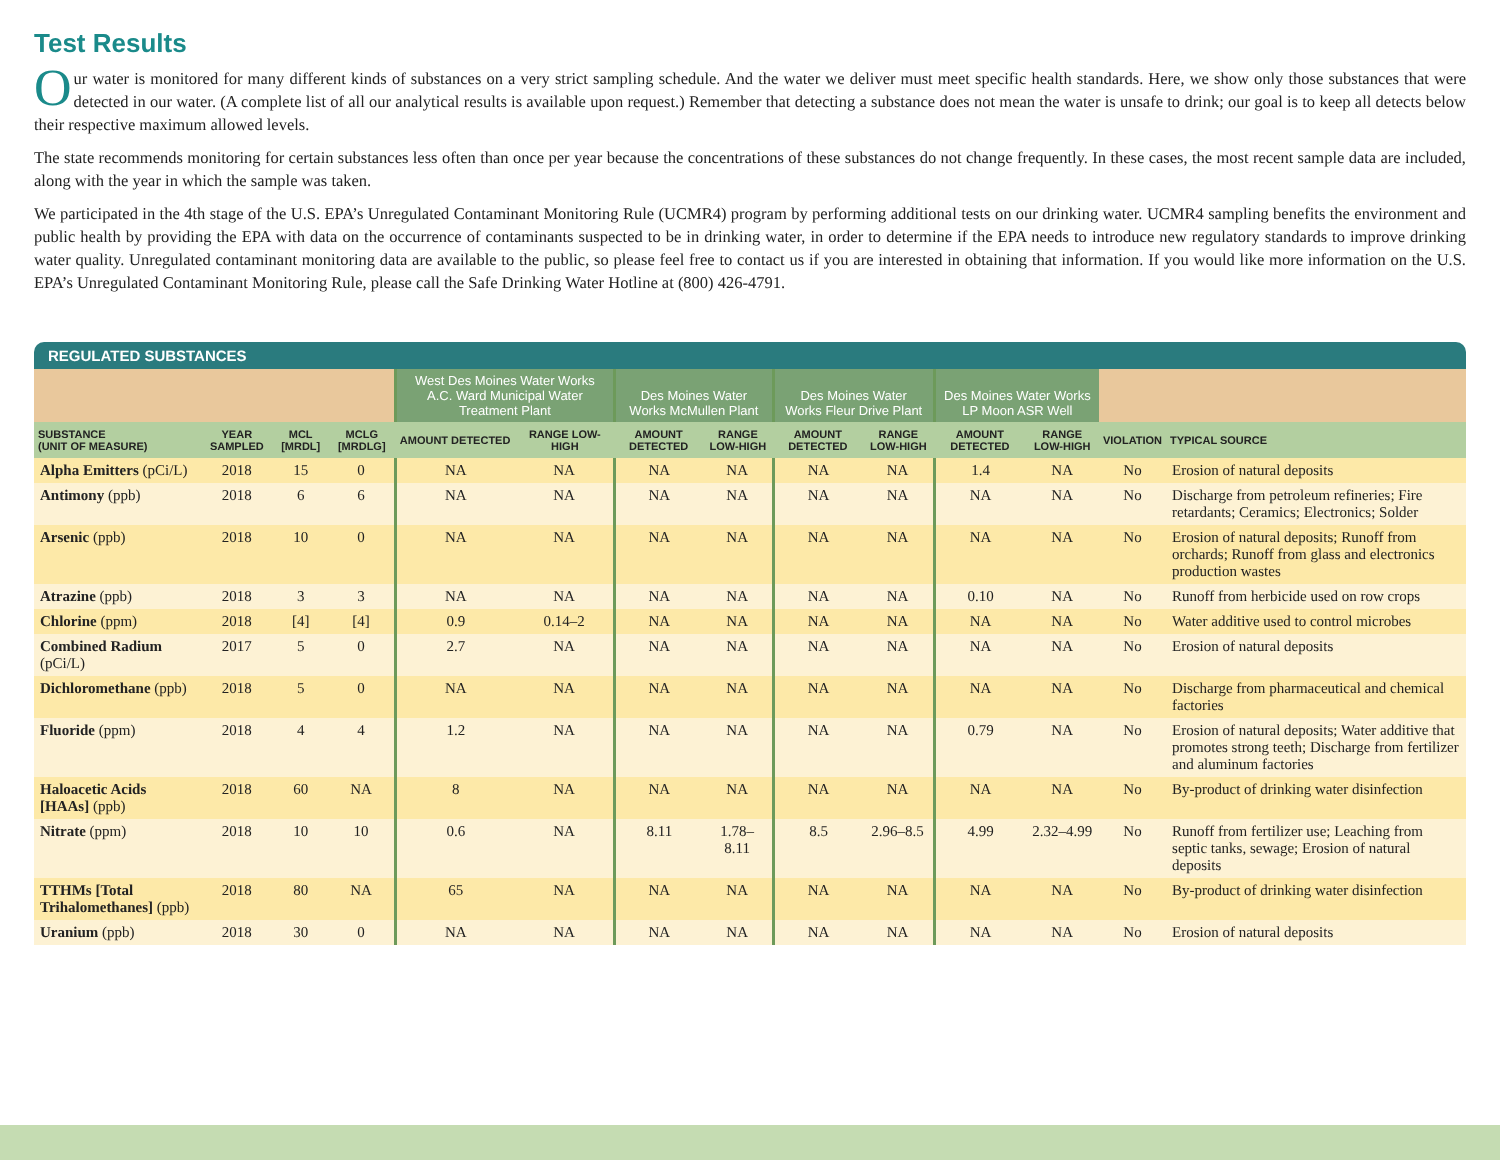Test Results
Our water is monitored for many different kinds of substances on a very strict sampling schedule. And the water we deliver must meet specific health standards. Here, we show only those substances that were detected in our water. (A complete list of all our analytical results is available upon request.) Remember that detecting a substance does not mean the water is unsafe to drink; our goal is to keep all detects below their respective maximum allowed levels.
The state recommends monitoring for certain substances less often than once per year because the concentrations of these substances do not change frequently. In these cases, the most recent sample data are included, along with the year in which the sample was taken.
We participated in the 4th stage of the U.S. EPA’s Unregulated Contaminant Monitoring Rule (UCMR4) program by performing additional tests on our drinking water. UCMR4 sampling benefits the environment and public health by providing the EPA with data on the occurrence of contaminants suspected to be in drinking water, in order to determine if the EPA needs to introduce new regulatory standards to improve drinking water quality. Unregulated contaminant monitoring data are available to the public, so please feel free to contact us if you are interested in obtaining that information. If you would like more information on the U.S. EPA’s Unregulated Contaminant Monitoring Rule, please call the Safe Drinking Water Hotline at (800) 426-4791.
REGULATED SUBSTANCES
| | | | | West Des Moines Water Works A.C. Ward Municipal Water Treatment Plant | | Des Moines Water Works McMullen Plant | | Des Moines Water Works Fleur Drive Plant | | Des Moines Water Works LP Moon ASR Well | | | |
| SUBSTANCE (UNIT OF MEASURE) | YEAR SAMPLED | MCL [MRDL] | MCLG [MRDLG] | AMOUNT DETECTED | RANGE LOW-HIGH | AMOUNT DETECTED | RANGE LOW-HIGH | AMOUNT DETECTED | RANGE LOW-HIGH | AMOUNT DETECTED | RANGE LOW-HIGH | VIOLATION | TYPICAL SOURCE |
| Alpha Emitters (pCi/L) | 2018 | 15 | 0 | NA | NA | NA | NA | NA | NA | 1.4 | NA | No | Erosion of natural deposits |
| Antimony (ppb) | 2018 | 6 | 6 | NA | NA | NA | NA | NA | NA | NA | NA | No | Discharge from petroleum refineries; Fire retardants; Ceramics; Electronics; Solder |
| Arsenic (ppb) | 2018 | 10 | 0 | NA | NA | NA | NA | NA | NA | NA | NA | No | Erosion of natural deposits; Runoff from orchards; Runoff from glass and electronics production wastes |
| Atrazine (ppb) | 2018 | 3 | 3 | NA | NA | NA | NA | NA | NA | 0.10 | NA | No | Runoff from herbicide used on row crops |
| Chlorine (ppm) | 2018 | [4] | [4] | 0.9 | 0.14–2 | NA | NA | NA | NA | NA | NA | No | Water additive used to control microbes |
| Combined Radium (pCi/L) | 2017 | 5 | 0 | 2.7 | NA | NA | NA | NA | NA | NA | NA | No | Erosion of natural deposits |
| Dichloromethane (ppb) | 2018 | 5 | 0 | NA | NA | NA | NA | NA | NA | NA | NA | No | Discharge from pharmaceutical and chemical factories |
| Fluoride (ppm) | 2018 | 4 | 4 | 1.2 | NA | NA | NA | NA | NA | 0.79 | NA | No | Erosion of natural deposits; Water additive that promotes strong teeth; Discharge from fertilizer and aluminum factories |
| Haloacetic Acids [HAAs] (ppb) | 2018 | 60 | NA | 8 | NA | NA | NA | NA | NA | NA | NA | No | By-product of drinking water disinfection |
| Nitrate (ppm) | 2018 | 10 | 10 | 0.6 | NA | 8.11 | 1.78–8.11 | 8.5 | 2.96–8.5 | 4.99 | 2.32–4.99 | No | Runoff from fertilizer use; Leaching from septic tanks, sewage; Erosion of natural deposits |
| TTHMs [Total Trihalomethanes] (ppb) | 2018 | 80 | NA | 65 | NA | NA | NA | NA | NA | NA | NA | No | By-product of drinking water disinfection |
| Uranium (ppb) | 2018 | 30 | 0 | NA | NA | NA | NA | NA | NA | NA | NA | No | Erosion of natural deposits |